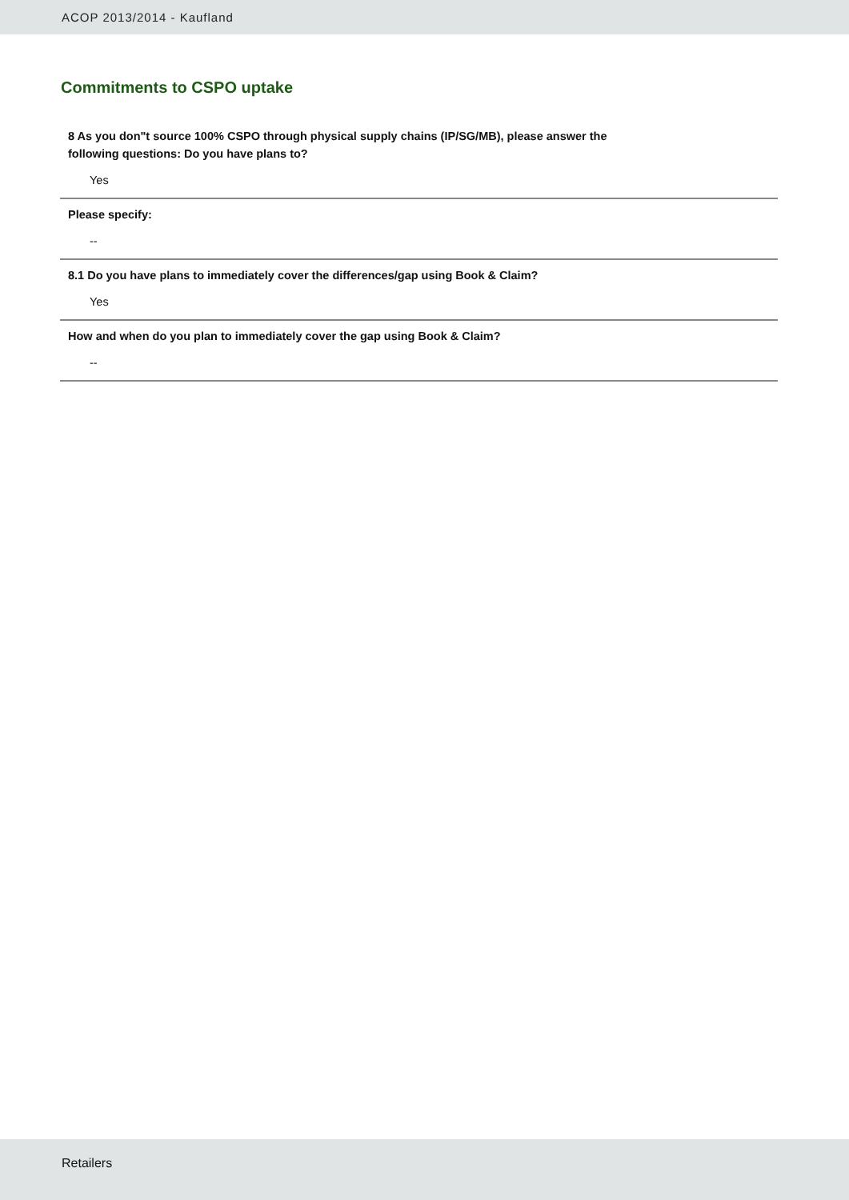ACOP 2013/2014 - Kaufland
Commitments to CSPO uptake
8 As you don"t source 100% CSPO through physical supply chains (IP/SG/MB), please answer the
following questions: Do you have plans to?
Yes
Please specify:
--
8.1 Do you have plans to immediately cover the differences/gap using Book & Claim?
Yes
How and when do you plan to immediately cover the gap using Book & Claim?
--
Retailers